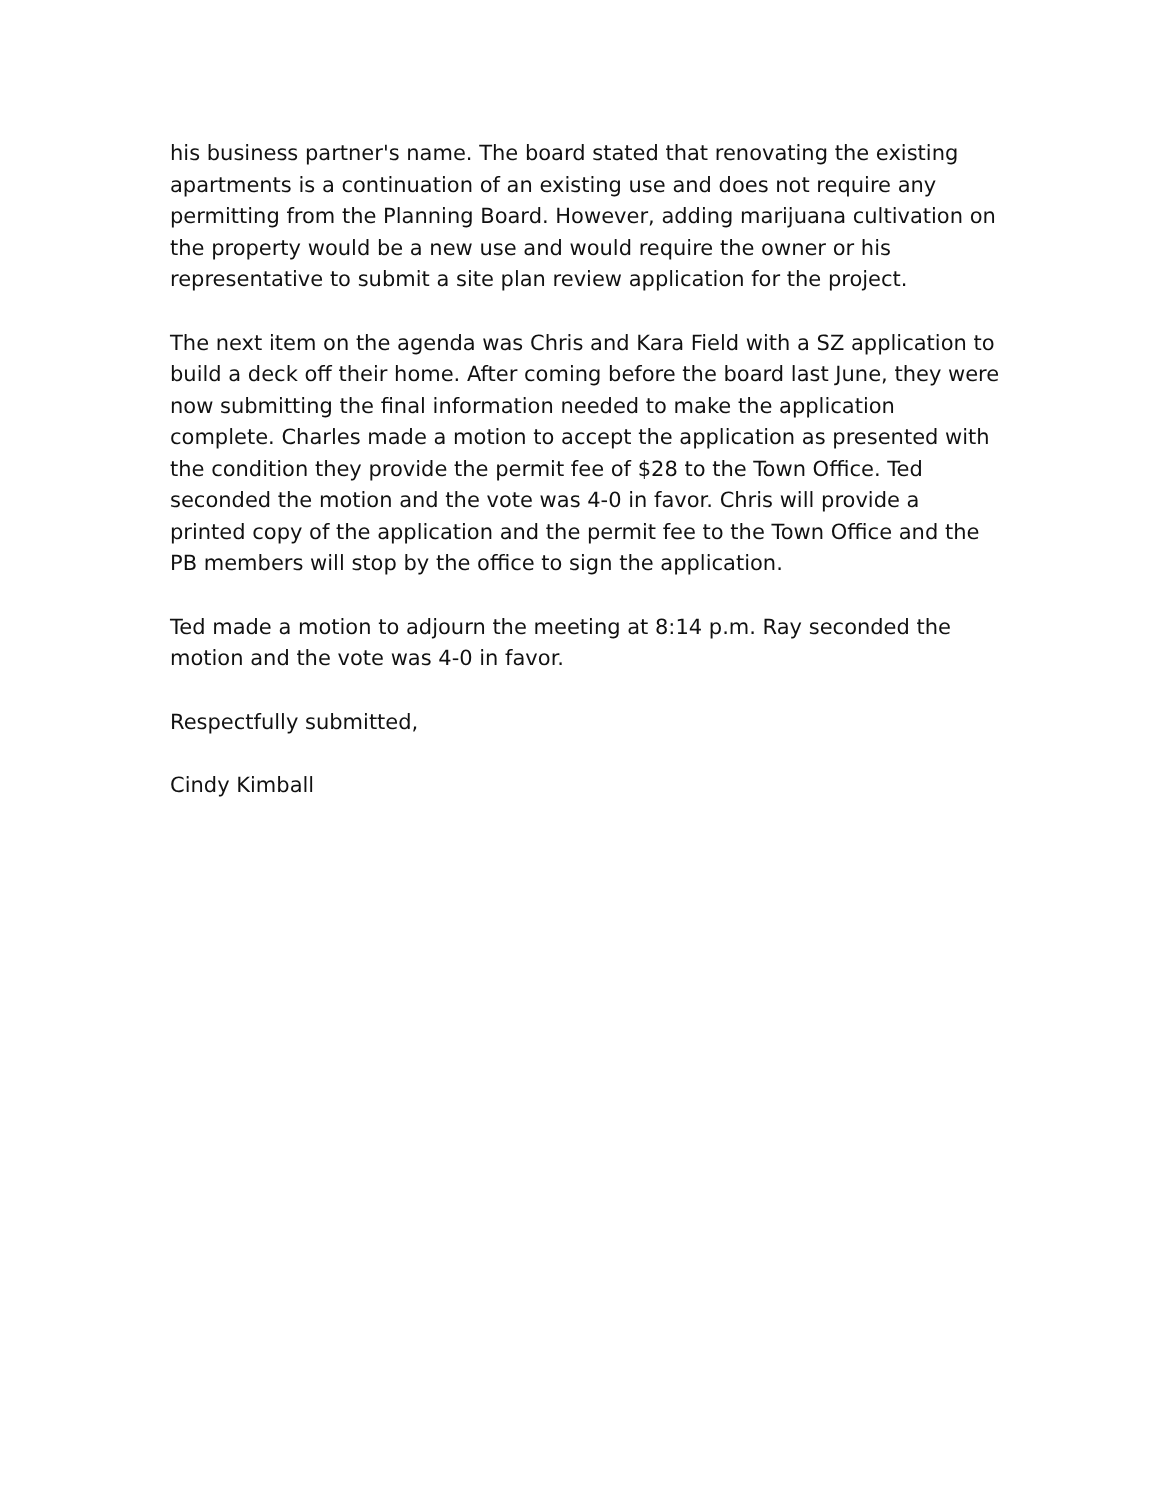his business partner's name. The board stated that renovating the existing apartments is a continuation of an existing use and does not require any permitting from the Planning Board. However, adding marijuana cultivation on the property would be a new use and would require the owner or his representative to submit a site plan review application for the project.
The next item on the agenda was Chris and Kara Field with a SZ application to build a deck off their home. After coming before the board last June, they were now submitting the final information needed to make the application complete. Charles made a motion to accept the application as presented with the condition they provide the permit fee of $28 to the Town Office. Ted seconded the motion and the vote was 4-0 in favor. Chris will provide a printed copy of the application and the permit fee to the Town Office and the PB members will stop by the office to sign the application.
Ted made a motion to adjourn the meeting at 8:14 p.m. Ray seconded the motion and the vote was 4-0 in favor.
Respectfully submitted,
Cindy Kimball